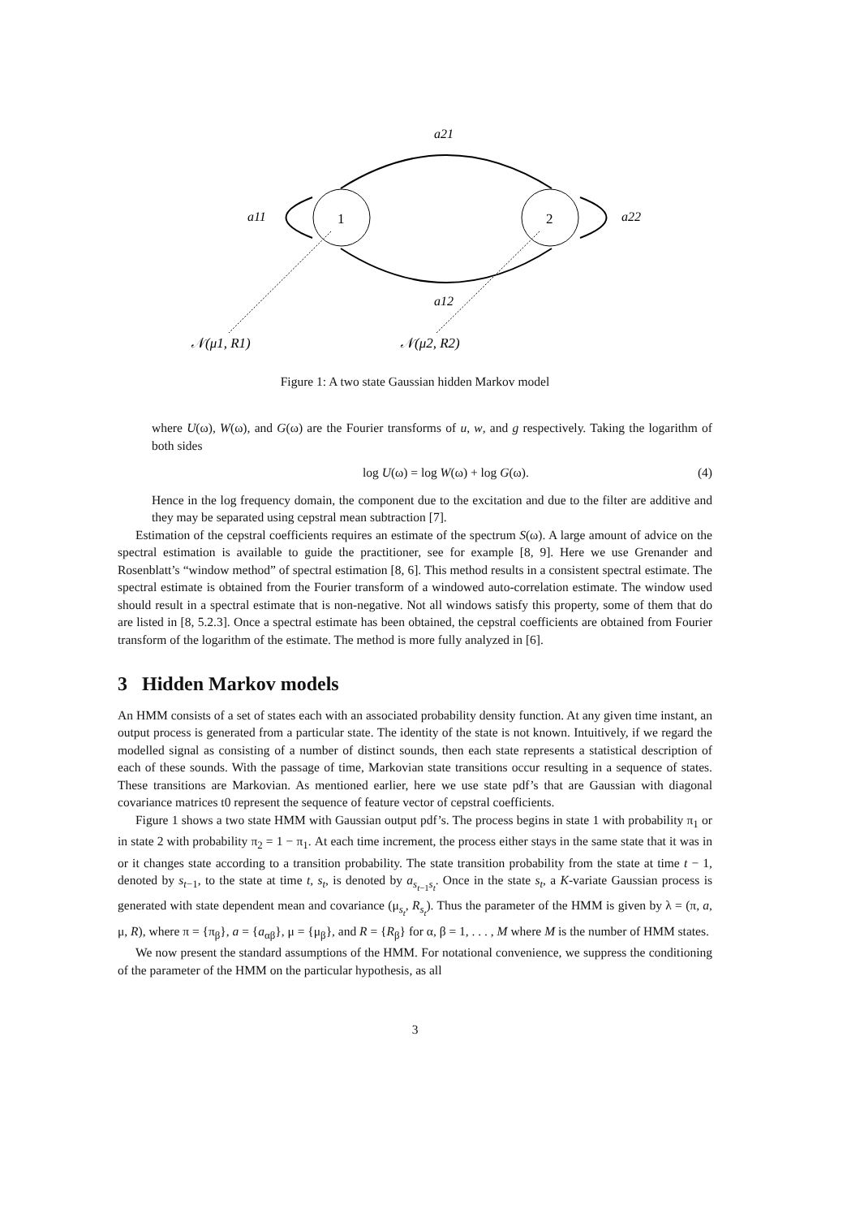1
2
a21
a11
a22
a12
𝒩(μ1, R1)
𝒩(μ2, R2)
Figure 1: A two state Gaussian hidden Markov model
where U(ω), W(ω), and G(ω) are the Fourier transforms of u, w, and g respectively. Taking the logarithm of both sides
log U(ω) = log W(ω) + log G(ω). (4)
Hence in the log frequency domain, the component due to the excitation and due to the filter are additive and they may be separated using cepstral mean subtraction [7].
Estimation of the cepstral coefficients requires an estimate of the spectrum S(ω). A large amount of advice on the spectral estimation is available to guide the practitioner, see for example [8, 9]. Here we use Grenander and Rosenblatt’s “window method” of spectral estimation [8, 6]. This method results in a consistent spectral estimate. The spectral estimate is obtained from the Fourier transform of a windowed auto-correlation estimate. The window used should result in a spectral estimate that is non-negative. Not all windows satisfy this property, some of them that do are listed in [8, 5.2.3]. Once a spectral estimate has been obtained, the cepstral coefficients are obtained from Fourier transform of the logarithm of the estimate. The method is more fully analyzed in [6].
3 Hidden Markov models
An HMM consists of a set of states each with an associated probability density function. At any given time instant, an output process is generated from a particular state. The identity of the state is not known. Intuitively, if we regard the modelled signal as consisting of a number of distinct sounds, then each state represents a statistical description of each of these sounds. With the passage of time, Markovian state transitions occur resulting in a sequence of states. These transitions are Markovian. As mentioned earlier, here we use state pdf’s that are Gaussian with diagonal covariance matrices t0 represent the sequence of feature vector of cepstral coefficients.
Figure 1 shows a two state HMM with Gaussian output pdf’s. The process begins in state 1 with probability π<sub>1</sub> or in state 2 with probability π<sub>2</sub> = 1 − π<sub>1</sub>. At each time increment, the process either stays in the same state that it was in or it changes state according to a transition probability. The state transition probability from the state at time t − 1, denoted by s<sub>t−1</sub>, to the state at time t, s<sub>t</sub>, is denoted by a<sub>s<sub>t−1</sub>s<sub>t</sub></sub>. Once in the state s<sub>t</sub>, a K-variate Gaussian process is generated with state dependent mean and covariance (μ<sub>s<sub>t</sub></sub>, R<sub>s<sub>t</sub></sub>). Thus the parameter of the HMM is given by λ = (π, a, μ, R), where π = {π<sub>β</sub>}, a = {a<sub>αβ</sub>}, μ = {μ<sub>β</sub>}, and R = {R<sub>β</sub>} for α, β = 1, . . . , M where M is the number of HMM states.
We now present the standard assumptions of the HMM. For notational convenience, we suppress the conditioning of the parameter of the HMM on the particular hypothesis, as all
3